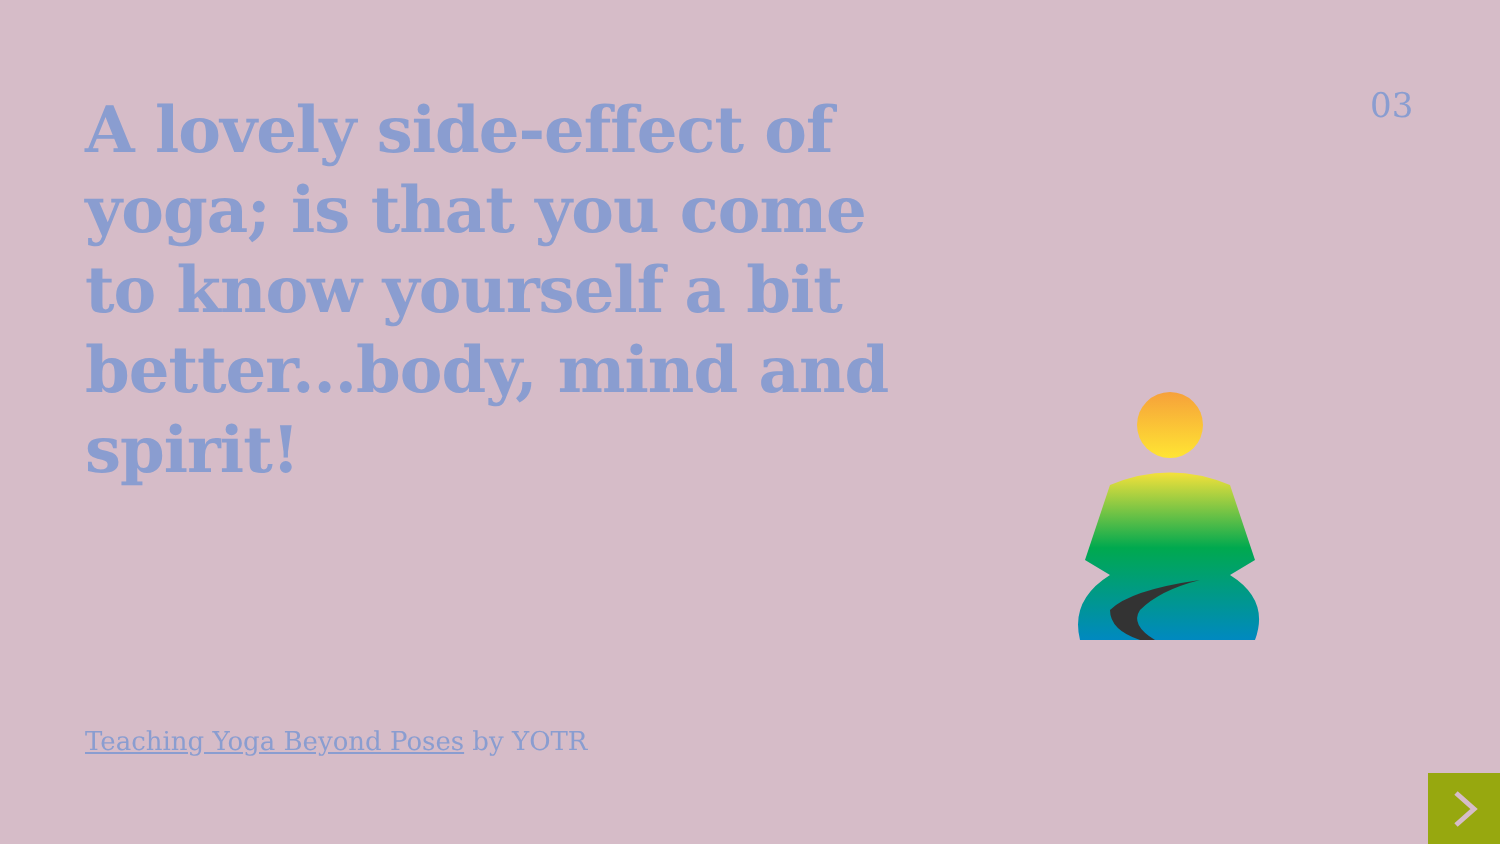03
A lovely side-effect of yoga; is that you come to know yourself a bit better...body, mind and spirit!
Teaching Yoga Beyond Poses by YOTR